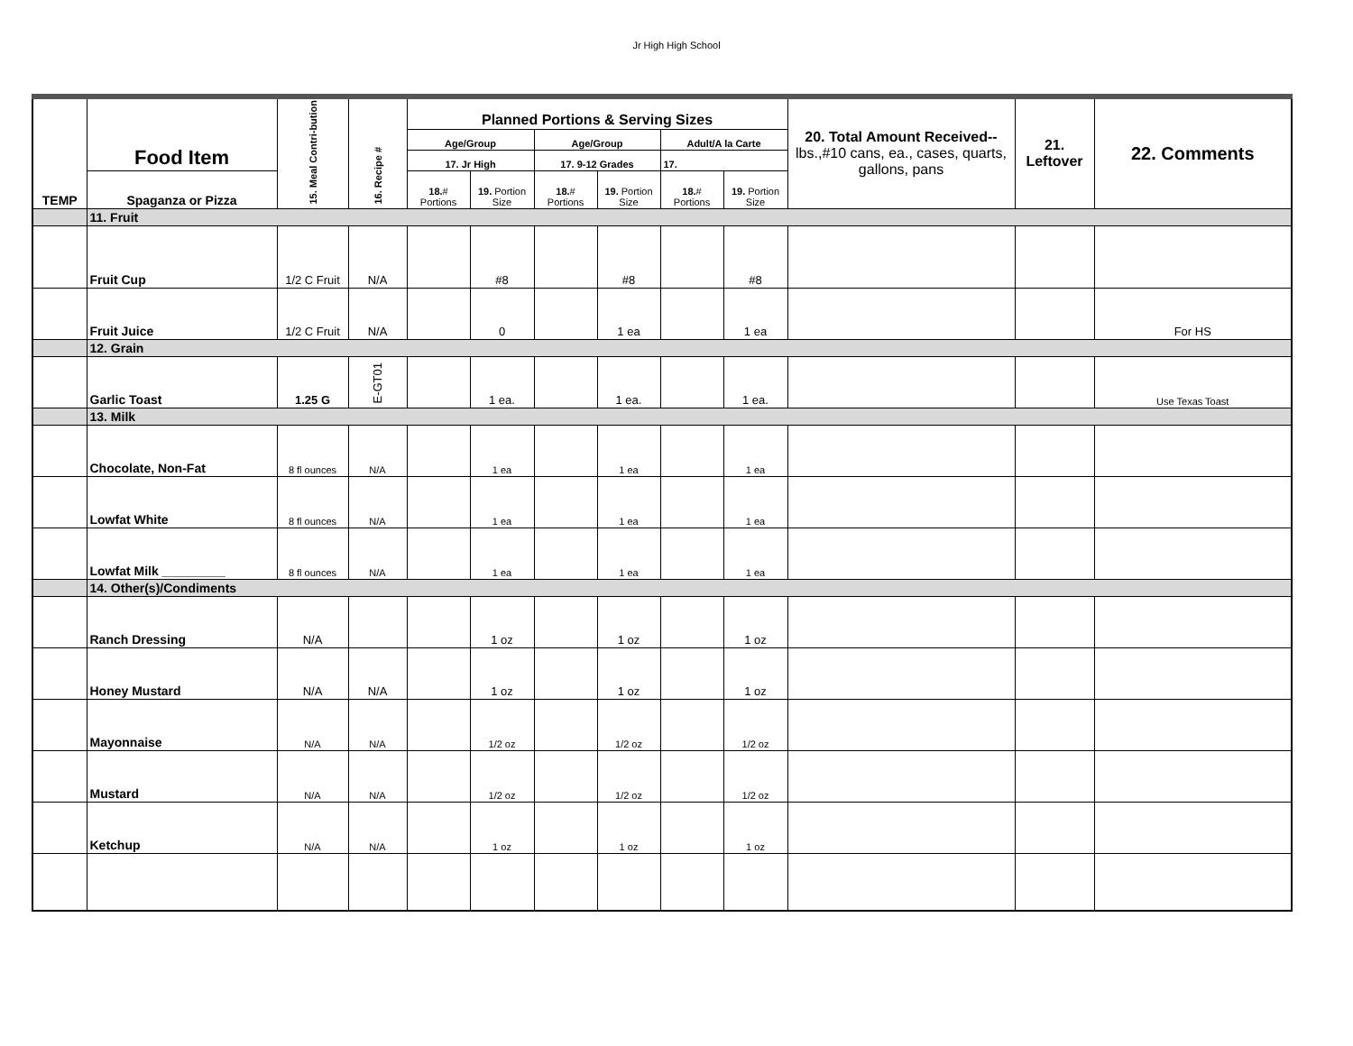Jr High High School
| TEMP | Food Item | 15. Meal Contri-bution | 16. Recipe # | Planned Portions & Serving Sizes | | | | | | 20. Total Amount Received-- lbs.,#10 cans, ea., cases, quarts, gallons, pans | 21. Leftover | 22. Comments |
| --- | --- | --- | --- | --- | --- | --- | --- | --- | --- | --- | --- | --- |
| | | | | Age/Group | | Age/Group | | Adult/A la Carte | | | | |
| | | | | 17. Jr High | | 17. 9-12 Grades | | 17. | | | | |
| | Spaganza or Pizza | | | 18. # Portions | 19. Portion Size | 18. # Portions | 19. Portion Size | 18. # Portions | 19. Portion Size | | | |
| | 11. Fruit | | | | | | | | | | | |
| | Fruit Cup | 1/2 C Fruit | N/A | | #8 | | #8 | | #8 | | | |
| | Fruit Juice | 1/2 C Fruit | N/A | | 0 | | 1 ea | | 1 ea | | | For HS |
| | 12. Grain | | | | | | | | | | | |
| | Garlic Toast | 1.25 G | E-GT01 | | 1 ea. | | 1 ea. | | 1 ea. | | | Use Texas Toast |
| | 13. Milk | | | | | | | | | | | |
| | Chocolate, Non-Fat | 8 fl ounces | N/A | | 1 ea | | 1 ea | | 1 ea | | | |
| | Lowfat White | 8 fl ounces | N/A | | 1 ea | | 1 ea | | 1 ea | | | |
| | Lowfat Milk _________ | 8 fl ounces | N/A | | 1 ea | | 1 ea | | 1 ea | | | |
| | 14. Other(s)/Condiments | | | | | | | | | | | |
| | Ranch Dressing | N/A | | | 1 oz | | 1 oz | | 1 oz | | | |
| | Honey Mustard | N/A | N/A | | 1 oz | | 1 oz | | 1 oz | | | |
| | Mayonnaise | N/A | N/A | | 1/2 oz | | 1/2 oz | | 1/2 oz | | | |
| | Mustard | N/A | N/A | | 1/2 oz | | 1/2 oz | | 1/2 oz | | | |
| | Ketchup | N/A | N/A | | 1 oz | | 1 oz | | 1 oz | | | |